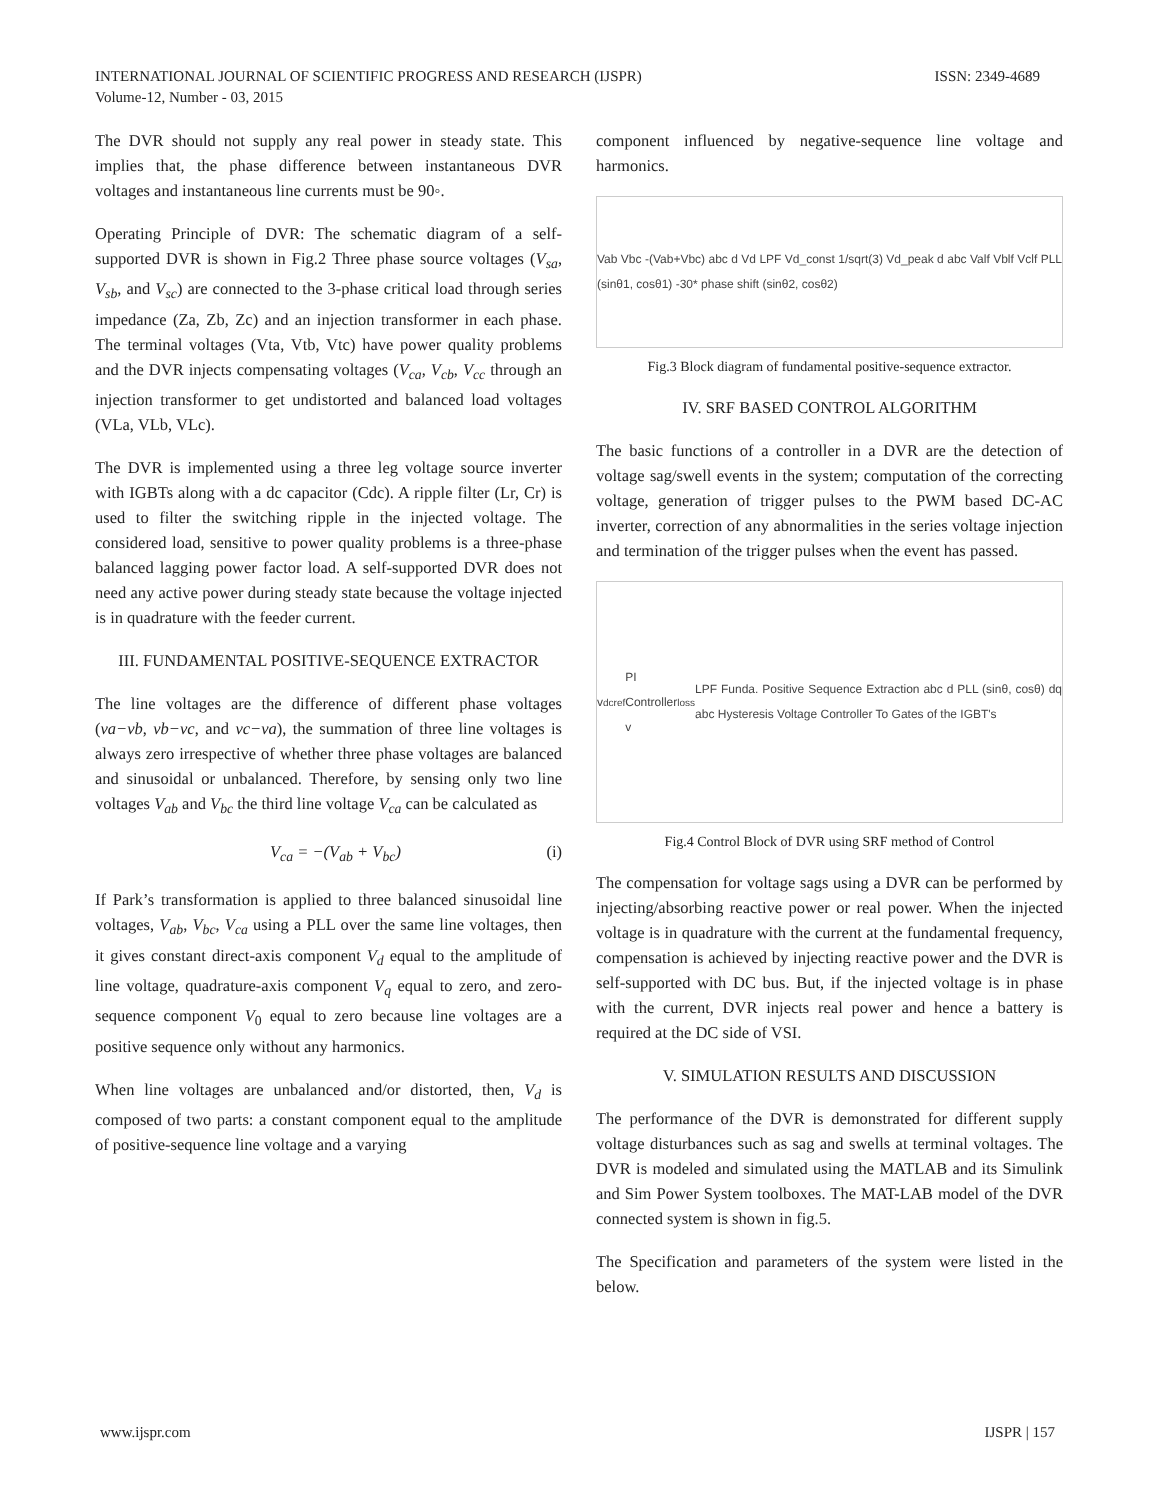ISSN: 2349-4689 INTERNATIONAL JOURNAL OF SCIENTIFIC PROGRESS AND RESEARCH (IJSPR)
Volume-12, Number - 03, 2015
The DVR should not supply any real power in steady state. This implies that, the phase difference between instantaneous DVR voltages and instantaneous line currents must be 90◦.
Operating Principle of DVR: The schematic diagram of a self-supported DVR is shown in Fig.2 Three phase source voltages (V<sub>sa</sub>, V<sub>sb</sub>, and V<sub>sc</sub>) are connected to the 3-phase critical load through series impedance (Za, Zb, Zc) and an injection transformer in each phase. The terminal voltages (Vta, Vtb, Vtc) have power quality problems and the DVR injects compensating voltages (V<sub>ca</sub>, V<sub>cb</sub>, V<sub>cc</sub> through an injection transformer to get undistorted and balanced load voltages (VLa, VLb, VLc).
The DVR is implemented using a three leg voltage source inverter with IGBTs along with a dc capacitor (Cdc). A ripple filter (Lr, Cr) is used to filter the switching ripple in the injected voltage. The considered load, sensitive to power quality problems is a three-phase balanced lagging power factor load. A self-supported DVR does not need any active power during steady state because the voltage injected is in quadrature with the feeder current.
III. FUNDAMENTAL POSITIVE-SEQUENCE EXTRACTOR
The line voltages are the difference of different phase voltages (va−vb, vb−vc, and vc−va), the summation of three line voltages is always zero irrespective of whether three phase voltages are balanced and sinusoidal or unbalanced. Therefore, by sensing only two line voltages V<sub>ab</sub> and V<sub>bc</sub> the third line voltage V<sub>ca</sub> can be calculated as
V<sub>ca</sub> = −(V<sub>ab</sub> + V<sub>bc</sub>) (i)
If Park’s transformation is applied to three balanced sinusoidal line voltages, V<sub>ab</sub>, V<sub>bc</sub>, V<sub>ca</sub> using a PLL over the same line voltages, then it gives constant direct-axis component V<sub>d</sub> equal to the amplitude of line voltage, quadrature-axis component V<sub>q</sub> equal to zero, and zero-sequence component V<sub>0</sub> equal to zero because line voltages are a positive sequence only without any harmonics.
When line voltages are unbalanced and/or distorted, then, V<sub>d</sub> is composed of two parts: a constant component equal to the amplitude of positive-sequence line voltage and a varying
component influenced by negative-sequence line voltage and harmonics.
Vab Vbc -(Vab+Vbc) abc d Vd LPF Vd_const 1/sqrt(3) Vd_peak d abc Valf Vblf Vclf PLL (sinθ1, cosθ1) -30* phase shift (sinθ2, cosθ2)
Fig.3 Block diagram of fundamental positive-sequence extractor.
IV. SRF BASED CONTROL ALGORITHM
The basic functions of a controller in a DVR are the detection of voltage sag/swell events in the system; computation of the correcting voltage, generation of trigger pulses to the PWM based DC-AC inverter, correction of any abnormalities in the series voltage injection and termination of the trigger pulses when the event has passed.
v<sub>dc</sub><sup>ref</sup> PI Controller v<sub>loss</sub> LPF Funda. Positive Sequence Extraction abc d PLL (sinθ, cosθ) dq abc Hysteresis Voltage Controller To Gates of the IGBT's
Fig.4 Control Block of DVR using SRF method of Control
The compensation for voltage sags using a DVR can be performed by injecting/absorbing reactive power or real power. When the injected voltage is in quadrature with the current at the fundamental frequency, compensation is achieved by injecting reactive power and the DVR is self-supported with DC bus. But, if the injected voltage is in phase with the current, DVR injects real power and hence a battery is required at the DC side of VSI.
V. SIMULATION RESULTS AND DISCUSSION
The performance of the DVR is demonstrated for different supply voltage disturbances such as sag and swells at terminal voltages. The DVR is modeled and simulated using the MATLAB and its Simulink and Sim Power System toolboxes. The MAT-LAB model of the DVR connected system is shown in fig.5.
The Specification and parameters of the system were listed in the below.
IJSPR | 157 www.ijspr.com